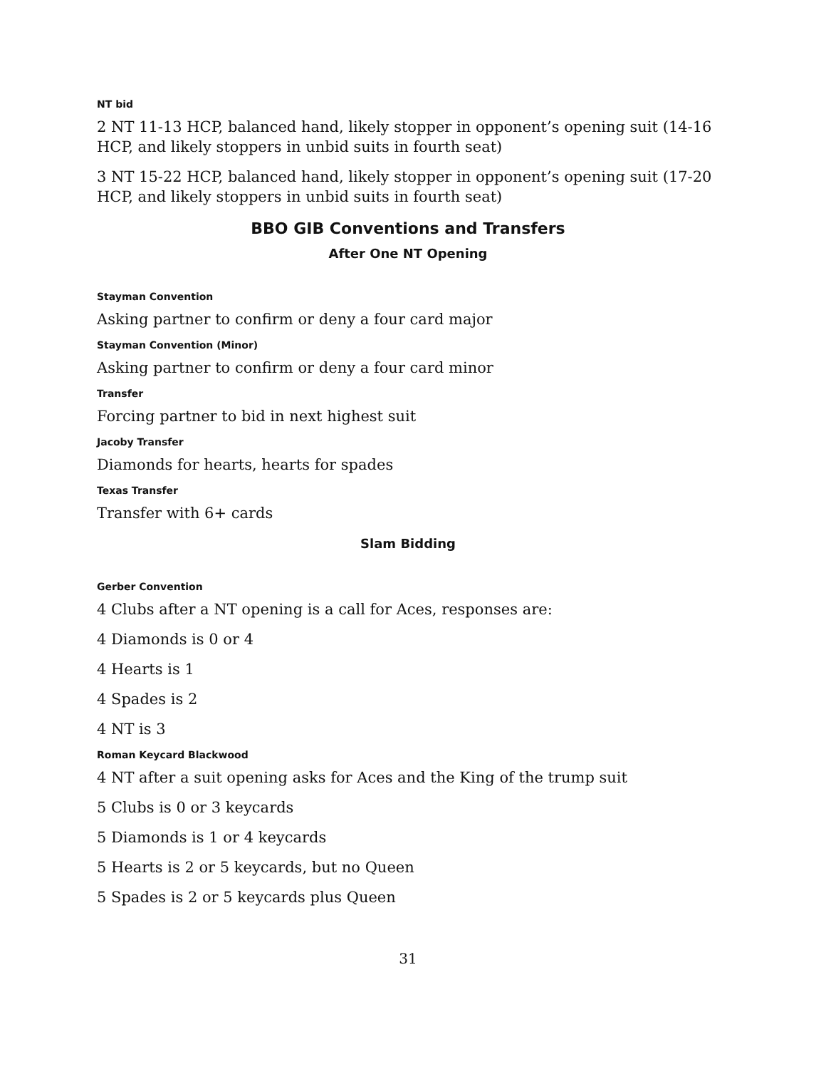NT bid
2 NT 11-13 HCP, balanced hand, likely stopper in opponent’s opening suit (14-16 HCP, and likely stoppers in unbid suits in fourth seat)
3 NT 15-22 HCP, balanced hand, likely stopper in opponent’s opening suit (17-20 HCP, and likely stoppers in unbid suits in fourth seat)
BBO GIB Conventions and Transfers
After One NT Opening
Stayman Convention
Asking partner to confirm or deny a four card major
Stayman Convention (Minor)
Asking partner to confirm or deny a four card minor
Transfer
Forcing partner to bid in next highest suit
Jacoby Transfer
Diamonds for hearts, hearts for spades
Texas Transfer
Transfer with 6+ cards
Slam Bidding
Gerber Convention
4 Clubs after a NT opening is a call for Aces, responses are:
4 Diamonds is 0 or 4
4 Hearts is 1
4 Spades is 2
4 NT is 3
Roman Keycard Blackwood
4 NT after a suit opening asks for Aces and the King of the trump suit
5 Clubs is 0 or 3 keycards
5 Diamonds is 1 or 4 keycards
5 Hearts is 2 or 5 keycards, but no Queen
5 Spades is 2 or 5 keycards plus Queen
31